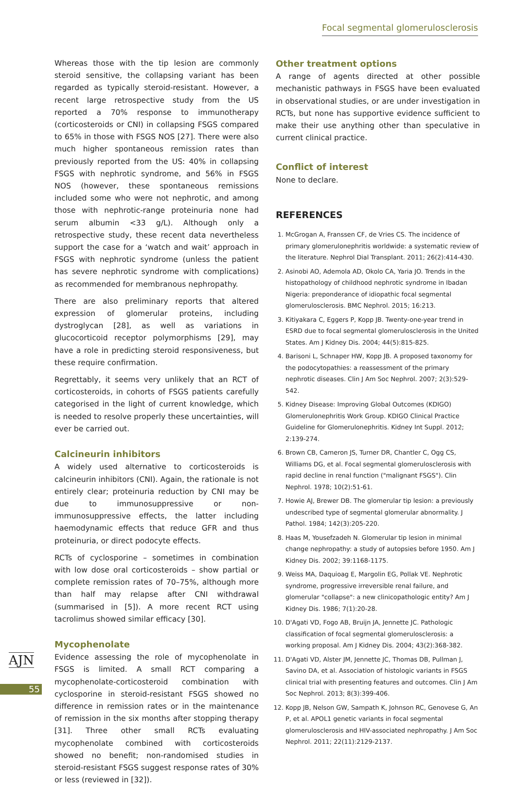Focal segmental glomerulosclerosis
AJN
55
Whereas those with the tip lesion are commonly steroid sensitive, the collapsing variant has been regarded as typically steroid-resistant. However, a recent large retrospective study from the US reported a 70% response to immunotherapy (corticosteroids or CNI) in collapsing FSGS compared to 65% in those with FSGS NOS [27]. There were also much higher spontaneous remission rates than previously reported from the US: 40% in collapsing FSGS with nephrotic syndrome, and 56% in FSGS NOS (however, these spontaneous remissions included some who were not nephrotic, and among those with nephrotic-range proteinuria none had serum albumin <33 g/L). Although only a retrospective study, these recent data nevertheless support the case for a ‘watch and wait’ approach in FSGS with nephrotic syndrome (unless the patient has severe nephrotic syndrome with complications) as recommended for membranous nephropathy.
There are also preliminary reports that altered expression of glomerular proteins, including dystroglycan [28], as well as variations in glucocorticoid receptor polymorphisms [29], may have a role in predicting steroid responsiveness, but these require confirmation.
Regrettably, it seems very unlikely that an RCT of corticosteroids, in cohorts of FSGS patients carefully categorised in the light of current knowledge, which is needed to resolve properly these uncertainties, will ever be carried out.
Calcineurin inhibitors
A widely used alternative to corticosteroids is calcineurin inhibitors (CNI). Again, the rationale is not entirely clear; proteinuria reduction by CNI may be due to immunosuppressive or non-immunosuppressive effects, the latter including haemodynamic effects that reduce GFR and thus proteinuria, or direct podocyte effects.
RCTs of cyclosporine – sometimes in combination with low dose oral corticosteroids – show partial or complete remission rates of 70–75%, although more than half may relapse after CNI withdrawal (summarised in [5]). A more recent RCT using tacrolimus showed similar efficacy [30].
Mycophenolate
Evidence assessing the role of mycophenolate in FSGS is limited. A small RCT comparing a mycophenolate-corticosteroid combination with cyclosporine in steroid-resistant FSGS showed no difference in remission rates or in the maintenance of remission in the six months after stopping therapy [31]. Three other small RCTs evaluating mycophenolate combined with corticosteroids showed no benefit; non-randomised studies in steroid-resistant FSGS suggest response rates of 30% or less (reviewed in [32]).
Other treatment options
A range of agents directed at other possible mechanistic pathways in FSGS have been evaluated in observational studies, or are under investigation in RCTs, but none has supportive evidence sufficient to make their use anything other than speculative in current clinical practice.
Conflict of interest
None to declare.
REFERENCES
1. McGrogan A, Franssen CF, de Vries CS. The incidence of primary glomerulonephritis worldwide: a systematic review of the literature. Nephrol Dial Transplant. 2011; 26(2):414-430.
2. Asinobi AO, Ademola AD, Okolo CA, Yaria JO. Trends in the histopathology of childhood nephrotic syndrome in Ibadan Nigeria: preponderance of idiopathic focal segmental glomerulosclerosis. BMC Nephrol. 2015; 16:213.
3. Kitiyakara C, Eggers P, Kopp JB. Twenty-one-year trend in ESRD due to focal segmental glomerulosclerosis in the United States. Am J Kidney Dis. 2004; 44(5):815-825.
4. Barisoni L, Schnaper HW, Kopp JB. A proposed taxonomy for the podocytopathies: a reassessment of the primary nephrotic diseases. Clin J Am Soc Nephrol. 2007; 2(3):529-542.
5. Kidney Disease: Improving Global Outcomes (KDIGO) Glomerulonephritis Work Group. KDIGO Clinical Practice Guideline for Glomerulonephritis. Kidney Int Suppl. 2012; 2:139-274.
6. Brown CB, Cameron JS, Turner DR, Chantler C, Ogg CS, Williams DG, et al. Focal segmental glomerulosclerosis with rapid decline in renal function ("malignant FSGS"). Clin Nephrol. 1978; 10(2):51-61.
7. Howie AJ, Brewer DB. The glomerular tip lesion: a previously undescribed type of segmental glomerular abnormality. J Pathol. 1984; 142(3):205-220.
8. Haas M, Yousefzadeh N. Glomerular tip lesion in minimal change nephropathy: a study of autopsies before 1950. Am J Kidney Dis. 2002; 39:1168-1175.
9. Weiss MA, Daquioag E, Margolin EG, Pollak VE. Nephrotic syndrome, progressive irreversible renal failure, and glomerular "collapse": a new clinicopathologic entity? Am J Kidney Dis. 1986; 7(1):20-28.
10. D'Agati VD, Fogo AB, Bruijn JA, Jennette JC. Pathologic classification of focal segmental glomerulosclerosis: a working proposal. Am J Kidney Dis. 2004; 43(2):368-382.
11. D'Agati VD, Alster JM, Jennette JC, Thomas DB, Pullman J, Savino DA, et al. Association of histologic variants in FSGS clinical trial with presenting features and outcomes. Clin J Am Soc Nephrol. 2013; 8(3):399-406.
12. Kopp JB, Nelson GW, Sampath K, Johnson RC, Genovese G, An P, et al. APOL1 genetic variants in focal segmental glomerulosclerosis and HIV-associated nephropathy. J Am Soc Nephrol. 2011; 22(11):2129-2137.